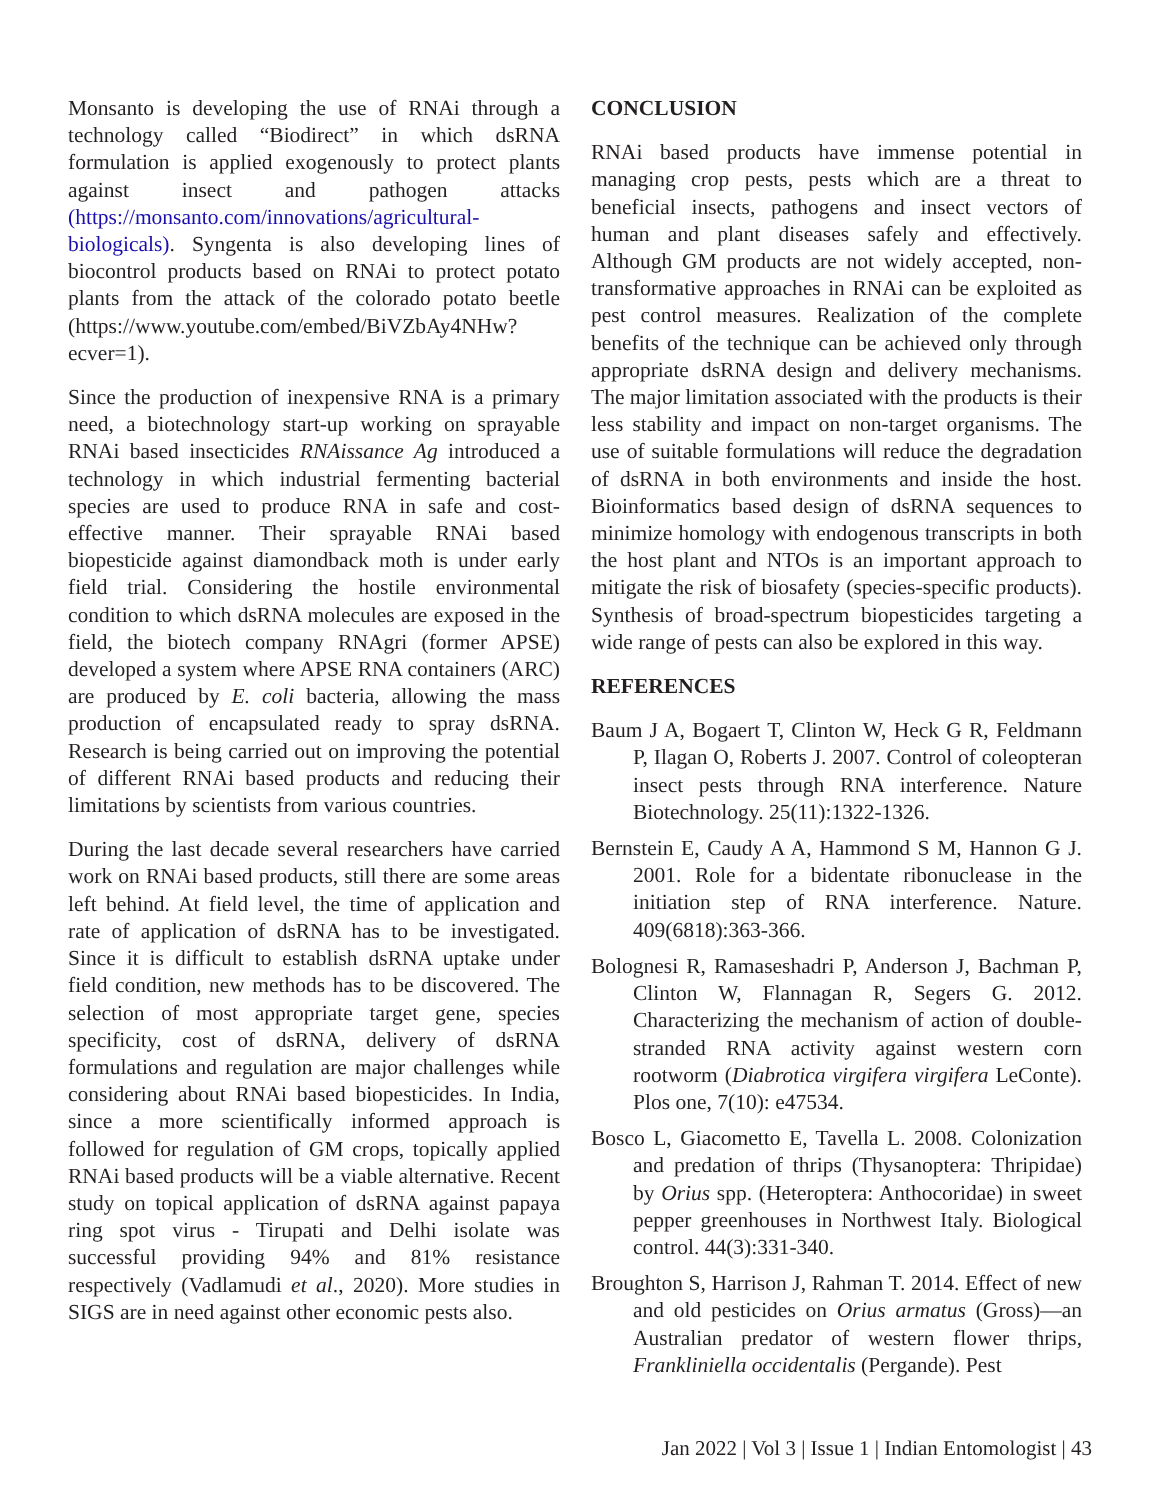Monsanto is developing the use of RNAi through a technology called “Biodirect” in which dsRNA formulation is applied exogenously to protect plants against insect and pathogen attacks (https://monsanto.com/innovations/agricultural-biologicals). Syngenta is also developing lines of biocontrol products based on RNAi to protect potato plants from the attack of the colorado potato beetle (https://www.youtube.com/embed/BiVZbAy4NHw?ecver=1).
Since the production of inexpensive RNA is a primary need, a biotechnology start-up working on sprayable RNAi based insecticides RNAissance Ag introduced a technology in which industrial fermenting bacterial species are used to produce RNA in safe and cost-effective manner. Their sprayable RNAi based biopesticide against diamondback moth is under early field trial. Considering the hostile environmental condition to which dsRNA molecules are exposed in the field, the biotech company RNAgri (former APSE) developed a system where APSE RNA containers (ARC) are produced by E. coli bacteria, allowing the mass production of encapsulated ready to spray dsRNA. Research is being carried out on improving the potential of different RNAi based products and reducing their limitations by scientists from various countries.
During the last decade several researchers have carried work on RNAi based products, still there are some areas left behind. At field level, the time of application and rate of application of dsRNA has to be investigated. Since it is difficult to establish dsRNA uptake under field condition, new methods has to be discovered. The selection of most appropriate target gene, species specificity, cost of dsRNA, delivery of dsRNA formulations and regulation are major challenges while considering about RNAi based biopesticides. In India, since a more scientifically informed approach is followed for regulation of GM crops, topically applied RNAi based products will be a viable alternative. Recent study on topical application of dsRNA against papaya ring spot virus - Tirupati and Delhi isolate was successful providing 94% and 81% resistance respectively (Vadlamudi et al., 2020). More studies in SIGS are in need against other economic pests also.
CONCLUSION
RNAi based products have immense potential in managing crop pests, pests which are a threat to beneficial insects, pathogens and insect vectors of human and plant diseases safely and effectively. Although GM products are not widely accepted, non-transformative approaches in RNAi can be exploited as pest control measures. Realization of the complete benefits of the technique can be achieved only through appropriate dsRNA design and delivery mechanisms. The major limitation associated with the products is their less stability and impact on non-target organisms. The use of suitable formulations will reduce the degradation of dsRNA in both environments and inside the host. Bioinformatics based design of dsRNA sequences to minimize homology with endogenous transcripts in both the host plant and NTOs is an important approach to mitigate the risk of biosafety (species-specific products). Synthesis of broad-spectrum biopesticides targeting a wide range of pests can also be explored in this way.
REFERENCES
Baum J A, Bogaert T, Clinton W, Heck G R, Feldmann P, Ilagan O, Roberts J. 2007. Control of coleopteran insect pests through RNA interference. Nature Biotechnology. 25(11):1322-1326.
Bernstein E, Caudy A A, Hammond S M, Hannon G J. 2001. Role for a bidentate ribonuclease in the initiation step of RNA interference. Nature. 409(6818):363-366.
Bolognesi R, Ramaseshadri P, Anderson J, Bachman P, Clinton W, Flannagan R, Segers G. 2012. Characterizing the mechanism of action of double-stranded RNA activity against western corn rootworm (Diabrotica virgifera virgifera LeConte). Plos one, 7(10): e47534.
Bosco L, Giacometto E, Tavella L. 2008. Colonization and predation of thrips (Thysanoptera: Thripidae) by Orius spp. (Heteroptera: Anthocoridae) in sweet pepper greenhouses in Northwest Italy. Biological control. 44(3):331-340.
Broughton S, Harrison J, Rahman T. 2014. Effect of new and old pesticides on Orius armatus (Gross)—an Australian predator of western flower thrips, Frankliniella occidentalis (Pergande). Pest
Jan 2022 | Vol 3 | Issue 1 | Indian Entomologist | 43